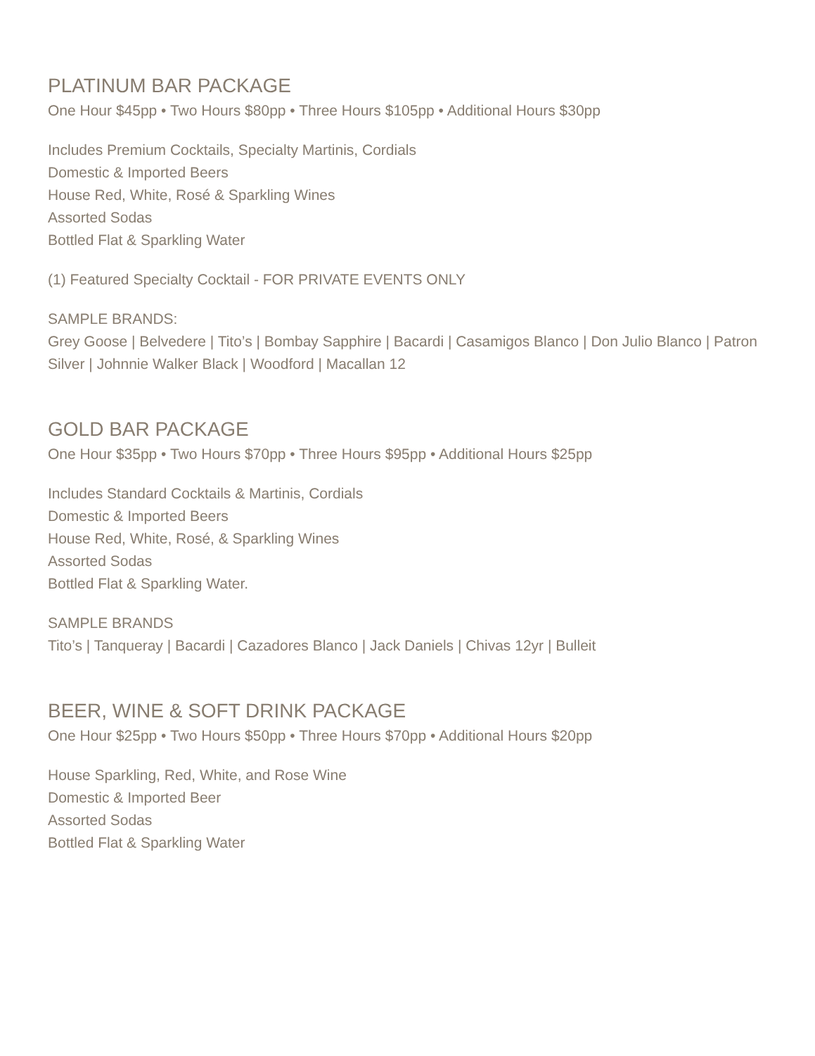PLATINUM BAR PACKAGE
One Hour $45pp • Two Hours $80pp • Three Hours $105pp • Additional Hours $30pp
Includes Premium Cocktails, Specialty Martinis, Cordials
Domestic & Imported Beers
House Red, White, Rosé & Sparkling Wines
Assorted Sodas
Bottled Flat & Sparkling Water
(1) Featured Specialty Cocktail - FOR PRIVATE EVENTS ONLY
SAMPLE BRANDS:
Grey Goose | Belvedere | Tito’s | Bombay Sapphire | Bacardi | Casamigos Blanco | Don Julio Blanco | Patron Silver | Johnnie Walker Black | Woodford | Macallan 12
GOLD BAR PACKAGE
One Hour $35pp • Two Hours $70pp • Three Hours $95pp • Additional Hours $25pp
Includes Standard Cocktails & Martinis, Cordials
Domestic & Imported Beers
House Red, White, Rosé, & Sparkling Wines
Assorted Sodas
Bottled Flat & Sparkling Water.
SAMPLE BRANDS
Tito’s | Tanqueray | Bacardi | Cazadores Blanco | Jack Daniels | Chivas 12yr | Bulleit
BEER, WINE & SOFT DRINK PACKAGE
One Hour $25pp • Two Hours $50pp • Three Hours $70pp • Additional Hours $20pp
House Sparkling, Red, White, and Rose Wine
Domestic & Imported Beer
Assorted Sodas
Bottled Flat & Sparkling Water